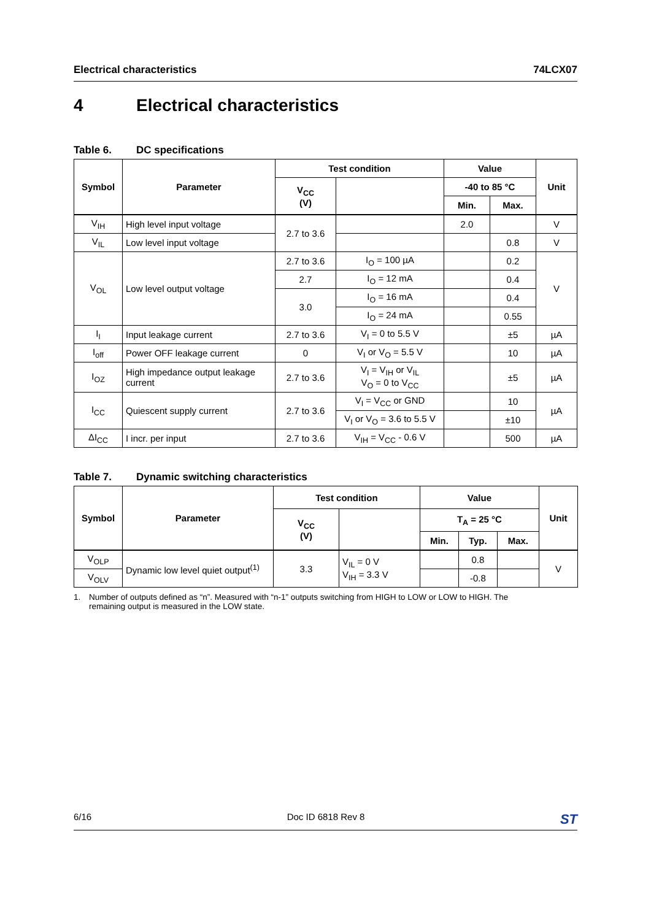Electrical characteristics 74LCX07
4 Electrical characteristics
Table 6. DC specifications
| Symbol | Parameter | Test condition | | Value | | Unit |
| --- | --- | --- | --- | --- | --- | --- |
| | | V<sub>CC</sub> (V) | | -40 to 85 °C | | |
| | | | | Min. | Max. | |
| V<sub>IH</sub> | High level input voltage | 2.7 to 3.6 | | 2.0 | | V |
| V<sub>IL</sub> | Low level input voltage | | | | 0.8 | V |
| V<sub>OL</sub> | Low level output voltage | 2.7 to 3.6 | I<sub>O</sub> = 100 µA | | 0.2 | V |
| | | 2.7 | I<sub>O</sub> = 12 mA | | 0.4 | |
| | | 3.0 | I<sub>O</sub> = 16 mA | | 0.4 | |
| | | | I<sub>O</sub> = 24 mA | | 0.55 | |
| I<sub>I</sub> | Input leakage current | 2.7 to 3.6 | V<sub>I</sub> = 0 to 5.5 V | | ±5 | µA |
| I<sub>off</sub> | Power OFF leakage current | 0 | V<sub>I</sub> or V<sub>O</sub> = 5.5 V | | 10 | µA |
| I<sub>OZ</sub> | High impedance output leakage current | 2.7 to 3.6 | V<sub>I</sub> = V<sub>IH</sub> or V<sub>IL</sub> V<sub>O</sub> = 0 to V<sub>CC</sub> | | ±5 | µA |
| I<sub>CC</sub> | Quiescent supply current | 2.7 to 3.6 | V<sub>I</sub> = V<sub>CC</sub> or GND | | 10 | µA |
| | | | V<sub>I</sub> or V<sub>O</sub> = 3.6 to 5.5 V | | ±10 | |
| ΔI<sub>CC</sub> | I incr. per input | 2.7 to 3.6 | V<sub>IH</sub> = V<sub>CC</sub> - 0.6 V | | 500 | µA |
Table 7. Dynamic switching characteristics
| Symbol | Parameter | Test condition | | Value | | | Unit |
| --- | --- | --- | --- | --- | --- | --- | --- |
| | | V<sub>CC</sub> (V) | | T<sub>A</sub> = 25 °C | | | |
| | | | | Min. | Typ. | Max. | |
| V<sub>OLP</sub> | Dynamic low level quiet output<sup>(1)</sup> | 3.3 | V<sub>IL</sub> = 0 V V<sub>IH</sub> = 3.3 V | | 0.8 | | V |
| V<sub>OLV</sub> | | | | | -0.8 | | |
1. Number of outputs defined as “n”. Measured with “n-1” outputs switching from HIGH to LOW or LOW to HIGH. The
remaining output is measured in the LOW state.
6/16 Doc ID 6818 Rev 8
ST